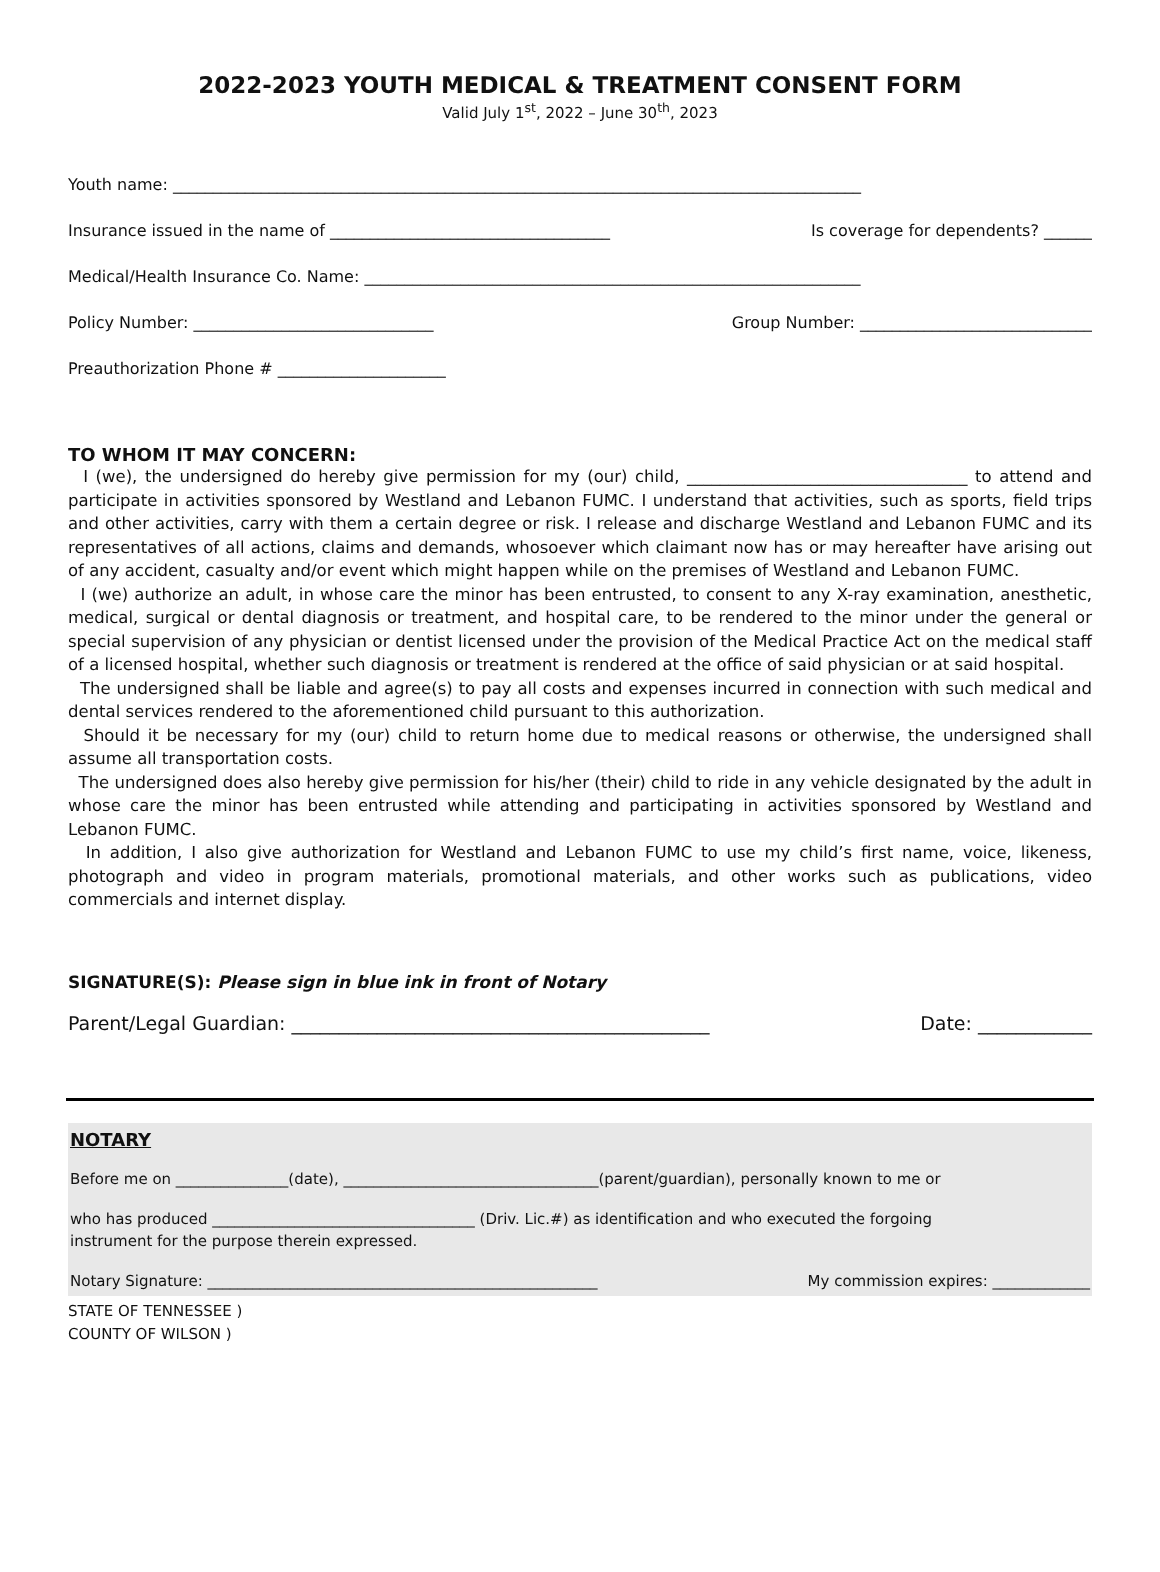2022-2023 YOUTH MEDICAL & TREATMENT CONSENT FORM
Valid July 1<sup>st</sup>, 2022 – June 30<sup>th</sup>, 2023
Youth name: ______________________________________________________________________________________
Insurance issued in the name of ___________________________________ Is coverage for dependents? ______
Medical/Health Insurance Co. Name: ______________________________________________________________
Policy Number: ______________________________ Group Number: _____________________________
Preauthorization Phone # _____________________
TO WHOM IT MAY CONCERN:
I (we), the undersigned do hereby give permission for my (our) child, __________________________________ to attend and participate in activities sponsored by Westland and Lebanon FUMC. I understand that activities, such as sports, field trips and other activities, carry with them a certain degree or risk. I release and discharge Westland and Lebanon FUMC and its representatives of all actions, claims and demands, whosoever which claimant now has or may hereafter have arising out of any accident, casualty and/or event which might happen while on the premises of Westland and Lebanon FUMC.
I (we) authorize an adult, in whose care the minor has been entrusted, to consent to any X-ray examination, anesthetic, medical, surgical or dental diagnosis or treatment, and hospital care, to be rendered to the minor under the general or special supervision of any physician or dentist licensed under the provision of the Medical Practice Act on the medical staff of a licensed hospital, whether such diagnosis or treatment is rendered at the office of said physician or at said hospital.
The undersigned shall be liable and agree(s) to pay all costs and expenses incurred in connection with such medical and dental services rendered to the aforementioned child pursuant to this authorization.
Should it be necessary for my (our) child to return home due to medical reasons or otherwise, the undersigned shall assume all transportation costs.
The undersigned does also hereby give permission for his/her (their) child to ride in any vehicle designated by the adult in whose care the minor has been entrusted while attending and participating in activities sponsored by Westland and Lebanon FUMC.
In addition, I also give authorization for Westland and Lebanon FUMC to use my child’s first name, voice, likeness, photograph and video in program materials, promotional materials, and other works such as publications, video commercials and internet display.
SIGNATURE(S): Please sign in blue ink in front of Notary
Parent/Legal Guardian: ____________________________________________ Date: ____________
NOTARY
Before me on _______________(date), __________________________________(parent/guardian), personally known to me or
who has produced ___________________________________ (Driv. Lic.#) as identification and who executed the forgoing
instrument for the purpose therein expressed.
Notary Signature: ____________________________________________________ My commission expires: _____________
STATE OF TENNESSEE )
COUNTY OF WILSON )